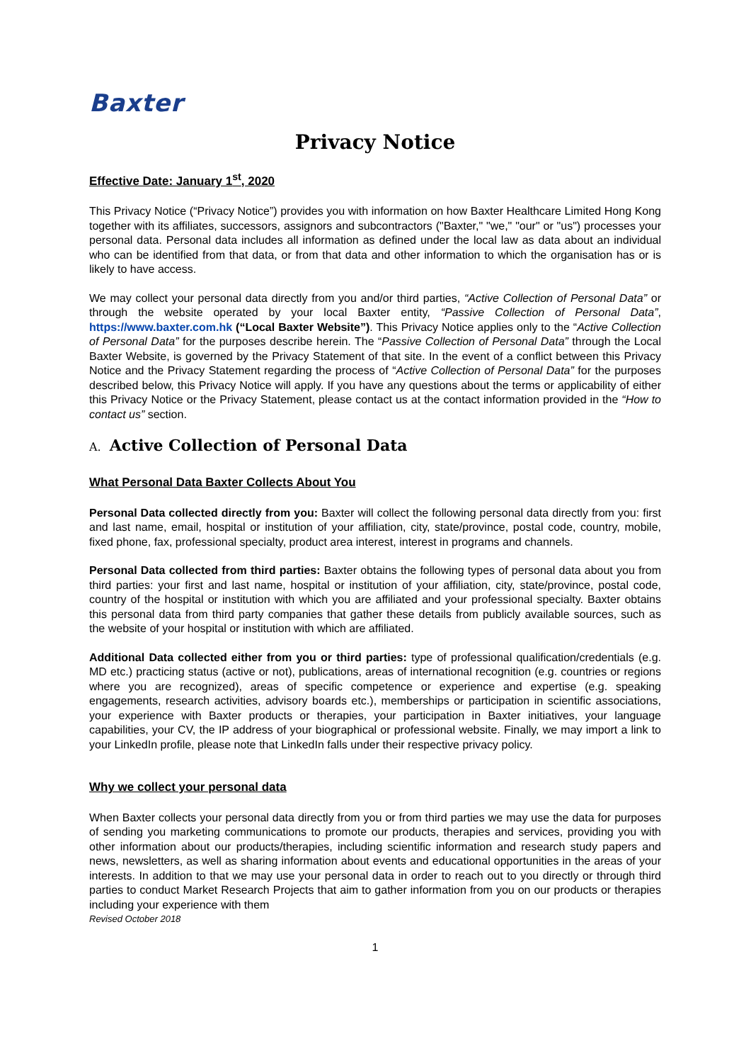Baxter
Privacy Notice
Effective Date: January 1<sup>st</sup>, 2020
This Privacy Notice (“Privacy Notice”) provides you with information on how Baxter Healthcare Limited Hong Kong together with its affiliates, successors, assignors and subcontractors ("Baxter," "we," "our" or "us") processes your personal data. Personal data includes all information as defined under the local law as data about an individual who can be identified from that data, or from that data and other information to which the organisation has or is likely to have access.
We may collect your personal data directly from you and/or third parties, “Active Collection of Personal Data” or through the website operated by your local Baxter entity, “Passive Collection of Personal Data”, https://www.baxter.com.hk (“Local Baxter Website”). This Privacy Notice applies only to the “Active Collection of Personal Data” for the purposes describe herein. The “Passive Collection of Personal Data” through the Local Baxter Website, is governed by the Privacy Statement of that site. In the event of a conflict between this Privacy Notice and the Privacy Statement regarding the process of “Active Collection of Personal Data” for the purposes described below, this Privacy Notice will apply. If you have any questions about the terms or applicability of either this Privacy Notice or the Privacy Statement, please contact us at the contact information provided in the “How to contact us” section.
A. Active Collection of Personal Data
What Personal Data Baxter Collects About You
Personal Data collected directly from you: Baxter will collect the following personal data directly from you: first and last name, email, hospital or institution of your affiliation, city, state/province, postal code, country, mobile, fixed phone, fax, professional specialty, product area interest, interest in programs and channels.
Personal Data collected from third parties: Baxter obtains the following types of personal data about you from third parties: your first and last name, hospital or institution of your affiliation, city, state/province, postal code, country of the hospital or institution with which you are affiliated and your professional specialty. Baxter obtains this personal data from third party companies that gather these details from publicly available sources, such as the website of your hospital or institution with which are affiliated.
Additional Data collected either from you or third parties: type of professional qualification/credentials (e.g. MD etc.) practicing status (active or not), publications, areas of international recognition (e.g. countries or regions where you are recognized), areas of specific competence or experience and expertise (e.g. speaking engagements, research activities, advisory boards etc.), memberships or participation in scientific associations, your experience with Baxter products or therapies, your participation in Baxter initiatives, your language capabilities, your CV, the IP address of your biographical or professional website. Finally, we may import a link to your LinkedIn profile, please note that LinkedIn falls under their respective privacy policy.
Why we collect your personal data
When Baxter collects your personal data directly from you or from third parties we may use the data for purposes of sending you marketing communications to promote our products, therapies and services, providing you with other information about our products/therapies, including scientific information and research study papers and news, newsletters, as well as sharing information about events and educational opportunities in the areas of your interests. In addition to that we may use your personal data in order to reach out to you directly or through third parties to conduct Market Research Projects that aim to gather information from you on our products or therapies including your experience with them
Revised October 2018
1